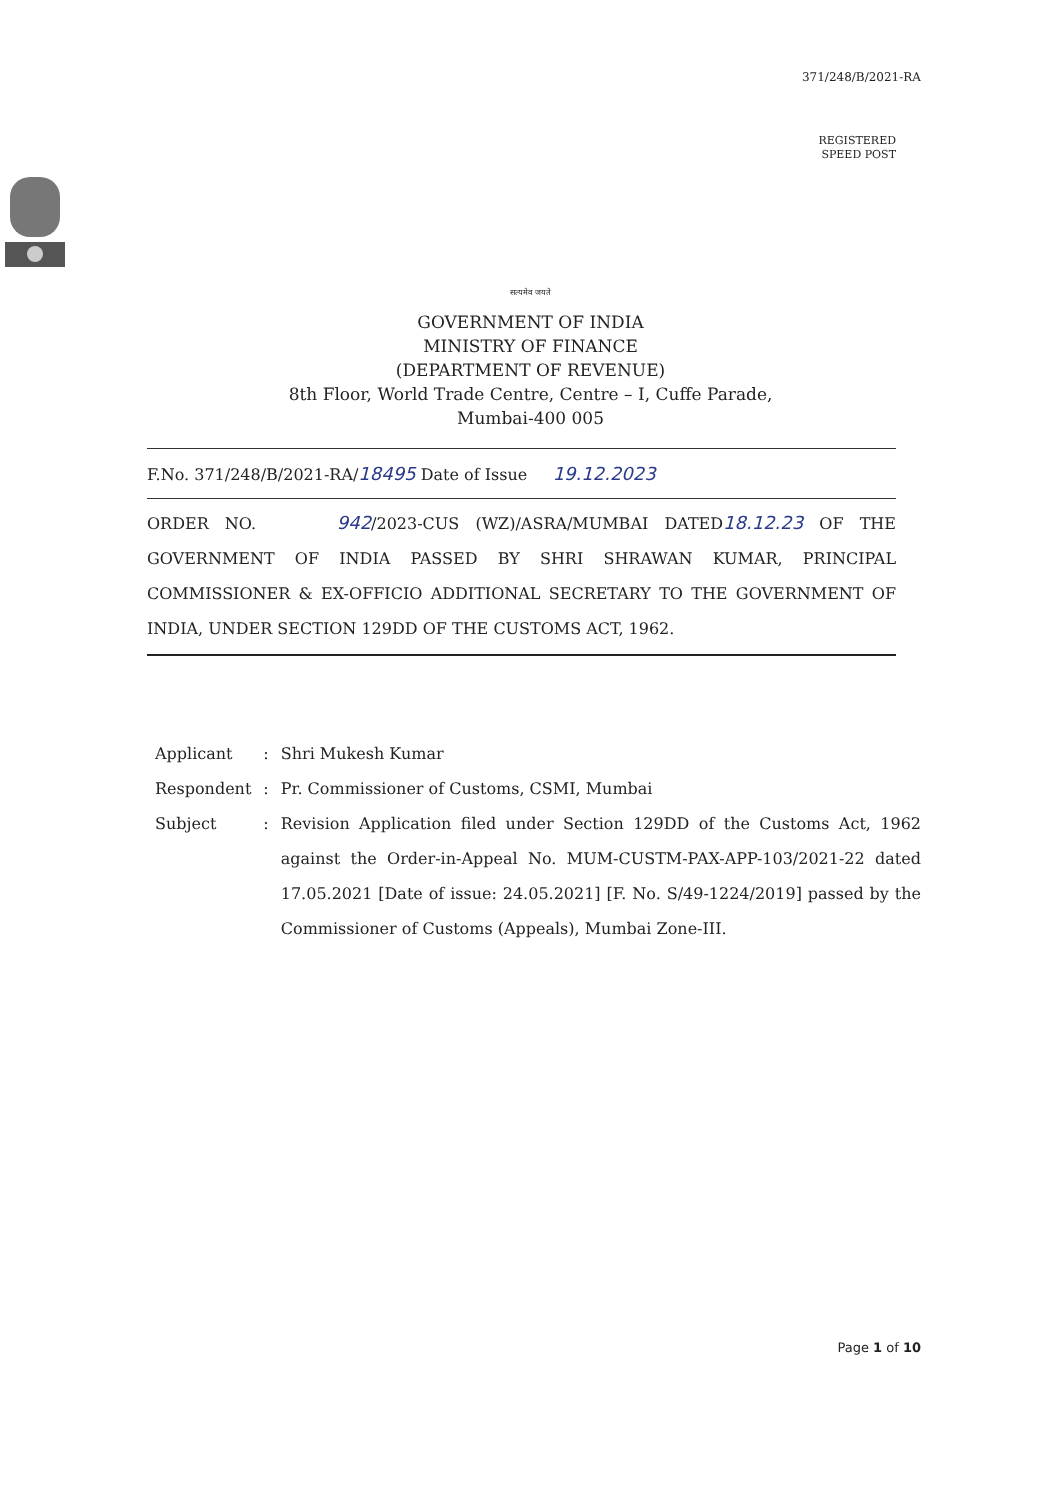371/248/B/2021-RA
REGISTERED
SPEED POST
सत्यमेव जयते
GOVERNMENT OF INDIA
MINISTRY OF FINANCE
(DEPARTMENT OF REVENUE)
8th Floor, World Trade Centre, Centre – I, Cuffe Parade,
Mumbai-400 005
F.No. 371/248/B/2021-RA/18495 Date of Issue 19.12.2023
ORDER NO. 942/2023-CUS (WZ)/ASRA/MUMBAI DATED18.12.23 OF THE GOVERNMENT OF INDIA PASSED BY SHRI SHRAWAN KUMAR, PRINCIPAL COMMISSIONER & EX-OFFICIO ADDITIONAL SECRETARY TO THE GOVERNMENT OF INDIA, UNDER SECTION 129DD OF THE CUSTOMS ACT, 1962.
| Applicant | : | Shri Mukesh Kumar |
| Respondent | : | Pr. Commissioner of Customs, CSMI, Mumbai |
| Subject | : | Revision Application filed under Section 129DD of the Customs Act, 1962 against the Order-in-Appeal No. MUM-CUSTM-PAX-APP-103/2021-22 dated 17.05.2021 [Date of issue: 24.05.2021] [F. No. S/49-1224/2019] passed by the Commissioner of Customs (Appeals), Mumbai Zone-III. |
Page 1 of 10